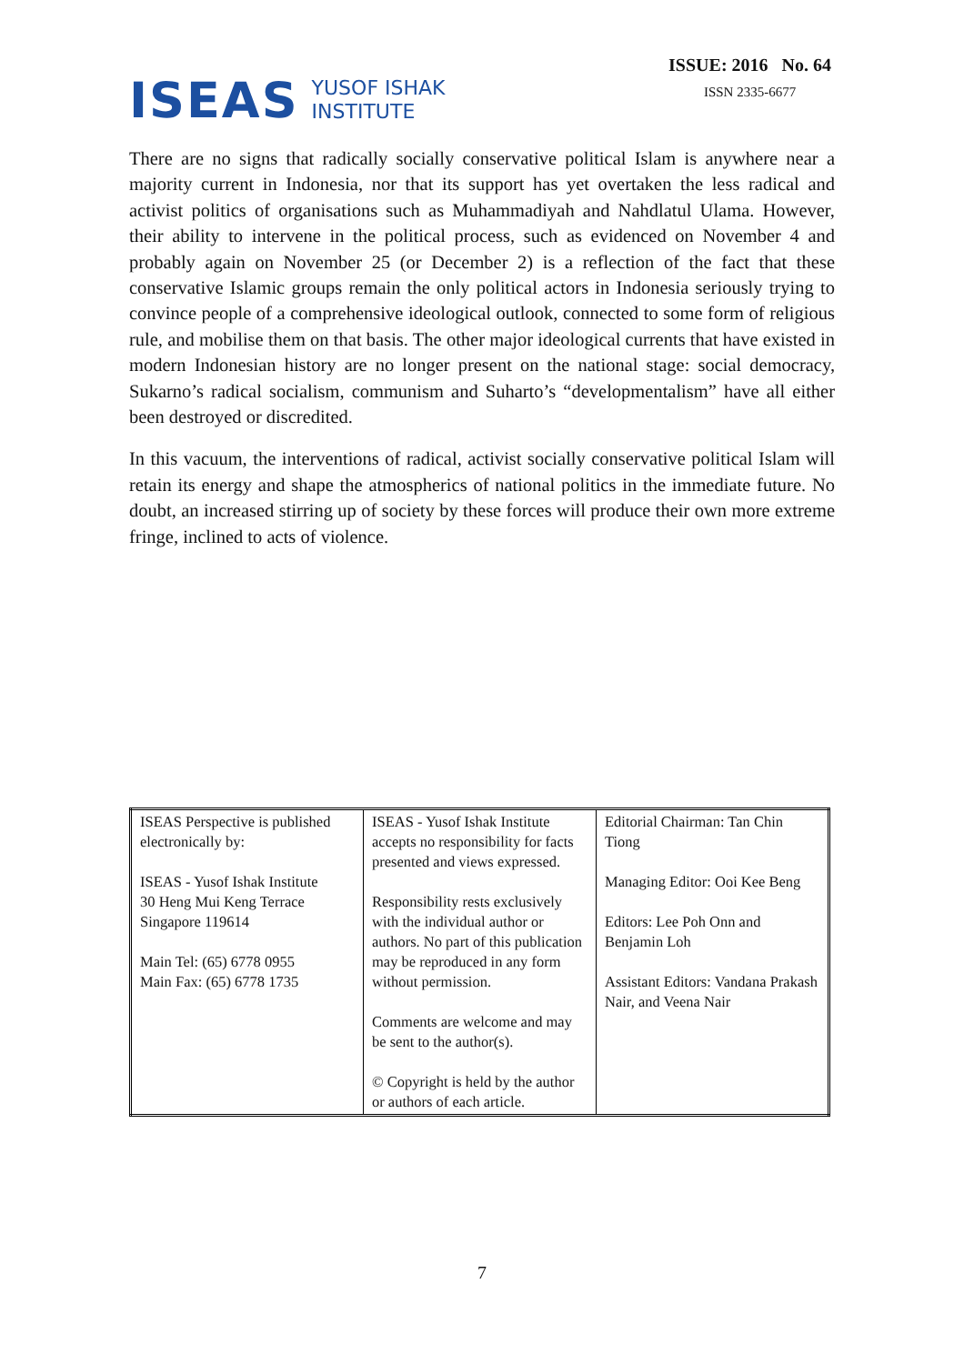ISEAS YUSOF ISHAK
INSTITUTE
ISSUE: 2016 No. 64
ISSN 2335-6677
There are no signs that radically socially conservative political Islam is anywhere near a majority current in Indonesia, nor that its support has yet overtaken the less radical and activist politics of organisations such as Muhammadiyah and Nahdlatul Ulama. However, their ability to intervene in the political process, such as evidenced on November 4 and probably again on November 25 (or December 2) is a reflection of the fact that these conservative Islamic groups remain the only political actors in Indonesia seriously trying to convince people of a comprehensive ideological outlook, connected to some form of religious rule, and mobilise them on that basis. The other major ideological currents that have existed in modern Indonesian history are no longer present on the national stage: social democracy, Sukarno’s radical socialism, communism and Suharto’s “developmentalism” have all either been destroyed or discredited.
In this vacuum, the interventions of radical, activist socially conservative political Islam will retain its energy and shape the atmospherics of national politics in the immediate future. No doubt, an increased stirring up of society by these forces will produce their own more extreme fringe, inclined to acts of violence.
| ISEAS Perspective is published electronically by: ISEAS - Yusof Ishak Institute 30 Heng Mui Keng Terrace Singapore 119614 Main Tel: (65) 6778 0955 Main Fax: (65) 6778 1735 | ISEAS - Yusof Ishak Institute accepts no responsibility for facts presented and views expressed. Responsibility rests exclusively with the individual author or authors. No part of this publication may be reproduced in any form without permission. Comments are welcome and may be sent to the author(s). © Copyright is held by the author or authors of each article. | Editorial Chairman: Tan Chin Tiong Managing Editor: Ooi Kee Beng Editors: Lee Poh Onn and Benjamin Loh Assistant Editors: Vandana Prakash Nair, and Veena Nair |
7